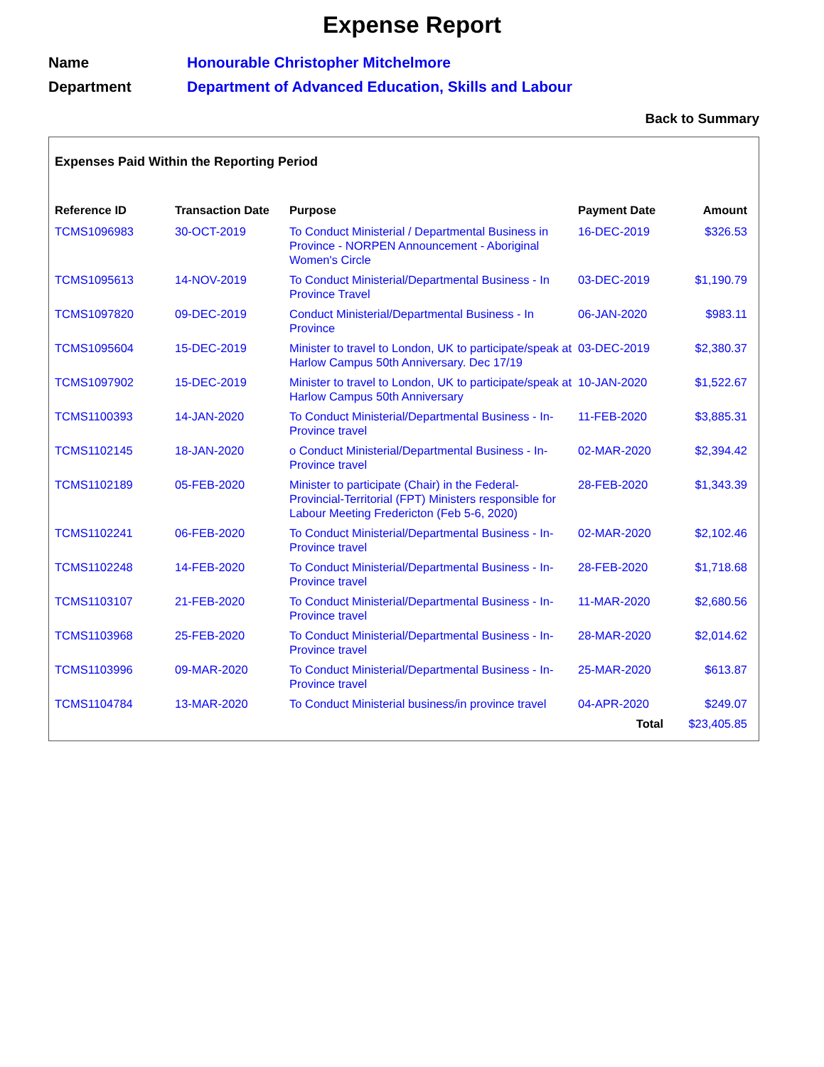Expense Report
Name Honourable Christopher Mitchelmore
Department Department of Advanced Education, Skills and Labour
Back to Summary
Expenses Paid Within the Reporting Period
| Reference ID | Transaction Date | Purpose | Payment Date | Amount |
| --- | --- | --- | --- | --- |
| TCMS1096983 | 30-OCT-2019 | To Conduct Ministerial / Departmental Business in Province - NORPEN Announcement - Aboriginal Women's Circle | 16-DEC-2019 | $326.53 |
| TCMS1095613 | 14-NOV-2019 | To Conduct Ministerial/Departmental Business - In Province Travel | 03-DEC-2019 | $1,190.79 |
| TCMS1097820 | 09-DEC-2019 | Conduct Ministerial/Departmental Business - In Province | 06-JAN-2020 | $983.11 |
| TCMS1095604 | 15-DEC-2019 | Minister to travel to London, UK to participate/speak at Harlow Campus 50th Anniversary. Dec 17/19 | 03-DEC-2019 | $2,380.37 |
| TCMS1097902 | 15-DEC-2019 | Minister to travel to London, UK to participate/speak at Harlow Campus 50th Anniversary | 10-JAN-2020 | $1,522.67 |
| TCMS1100393 | 14-JAN-2020 | To Conduct Ministerial/Departmental Business - In-Province travel | 11-FEB-2020 | $3,885.31 |
| TCMS1102145 | 18-JAN-2020 | o Conduct Ministerial/Departmental Business - In-Province travel | 02-MAR-2020 | $2,394.42 |
| TCMS1102189 | 05-FEB-2020 | Minister to participate (Chair) in the Federal-Provincial-Territorial (FPT) Ministers responsible for Labour Meeting Fredericton (Feb 5-6, 2020) | 28-FEB-2020 | $1,343.39 |
| TCMS1102241 | 06-FEB-2020 | To Conduct Ministerial/Departmental Business - In-Province travel | 02-MAR-2020 | $2,102.46 |
| TCMS1102248 | 14-FEB-2020 | To Conduct Ministerial/Departmental Business - In-Province travel | 28-FEB-2020 | $1,718.68 |
| TCMS1103107 | 21-FEB-2020 | To Conduct Ministerial/Departmental Business - In-Province travel | 11-MAR-2020 | $2,680.56 |
| TCMS1103968 | 25-FEB-2020 | To Conduct Ministerial/Departmental Business - In-Province travel | 28-MAR-2020 | $2,014.62 |
| TCMS1103996 | 09-MAR-2020 | To Conduct Ministerial/Departmental Business - In-Province travel | 25-MAR-2020 | $613.87 |
| TCMS1104784 | 13-MAR-2020 | To Conduct Ministerial business/in province travel | 04-APR-2020 | $249.07 |
| | | | Total | $23,405.85 |